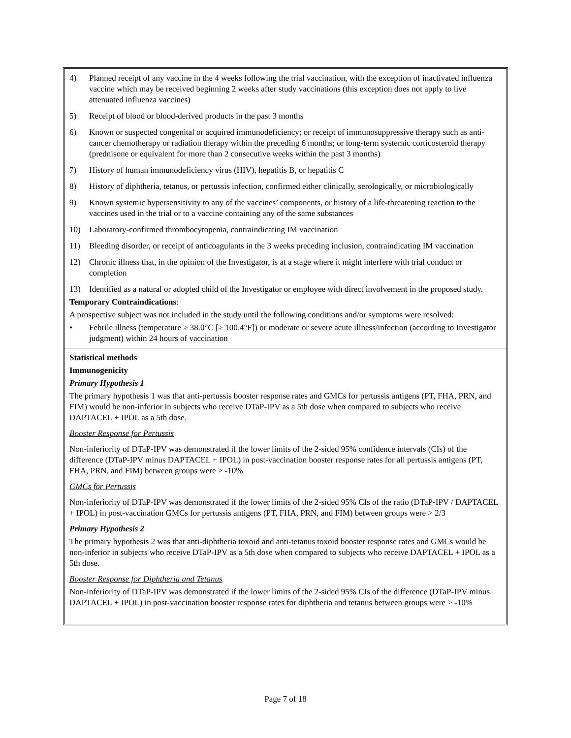4) Planned receipt of any vaccine in the 4 weeks following the trial vaccination, with the exception of inactivated influenza vaccine which may be received beginning 2 weeks after study vaccinations (this exception does not apply to live attenuated influenza vaccines)
5) Receipt of blood or blood-derived products in the past 3 months
6) Known or suspected congenital or acquired immunodeficiency; or receipt of immunosuppressive therapy such as anti-cancer chemotherapy or radiation therapy within the preceding 6 months; or long-term systemic corticosteroid therapy (prednisone or equivalent for more than 2 consecutive weeks within the past 3 months)
7) History of human immunodeficiency virus (HIV), hepatitis B, or hepatitis C
8) History of diphtheria, tetanus, or pertussis infection, confirmed either clinically, serologically, or microbiologically
9) Known systemic hypersensitivity to any of the vaccines’ components, or history of a life-threatening reaction to the vaccines used in the trial or to a vaccine containing any of the same substances
10) Laboratory-confirmed thrombocytopenia, contraindicating IM vaccination
11) Bleeding disorder, or receipt of anticoagulants in the 3 weeks preceding inclusion, contraindicating IM vaccination
12) Chronic illness that, in the opinion of the Investigator, is at a stage where it might interfere with trial conduct or completion
13) Identified as a natural or adopted child of the Investigator or employee with direct involvement in the proposed study.
Temporary Contraindications:
A prospective subject was not included in the study until the following conditions and/or symptoms were resolved:
• Febrile illness (temperature ≥ 38.0°C [≥ 100.4°F]) or moderate or severe acute illness/infection (according to Investigator judgment) within 24 hours of vaccination
Statistical methods
Immunogenicity
Primary Hypothesis 1
The primary hypothesis 1 was that anti-pertussis booster response rates and GMCs for pertussis antigens (PT, FHA, PRN, and FIM) would be non-inferior in subjects who receive DTaP-IPV as a 5th dose when compared to subjects who receive DAPTACEL + IPOL as a 5th dose.
Booster Response for Pertussis
Non-inferiority of DTaP-IPV was demonstrated if the lower limits of the 2-sided 95% confidence intervals (CIs) of the difference (DTaP-IPV minus DAPTACEL + IPOL) in post-vaccination booster response rates for all pertussis antigens (PT, FHA, PRN, and FIM) between groups were > -10%
GMCs for Pertussis
Non-inferiority of DTaP-IPV was demonstrated if the lower limits of the 2-sided 95% CIs of the ratio (DTaP-IPV / DAPTACEL + IPOL) in post-vaccination GMCs for pertussis antigens (PT, FHA, PRN, and FIM) between groups were > 2/3
Primary Hypothesis 2
The primary hypothesis 2 was that anti-diphtheria toxoid and anti-tetanus toxoid booster response rates and GMCs would be non-inferior in subjects who receive DTaP-IPV as a 5th dose when compared to subjects who receive DAPTACEL + IPOL as a 5th dose.
Booster Response for Diphtheria and Tetanus
Non-inferiority of DTaP-IPV was demonstrated if the lower limits of the 2-sided 95% CIs of the difference (DTaP-IPV minus DAPTACEL + IPOL) in post-vaccination booster response rates for diphtheria and tetanus between groups were > -10%
Page 7 of 18